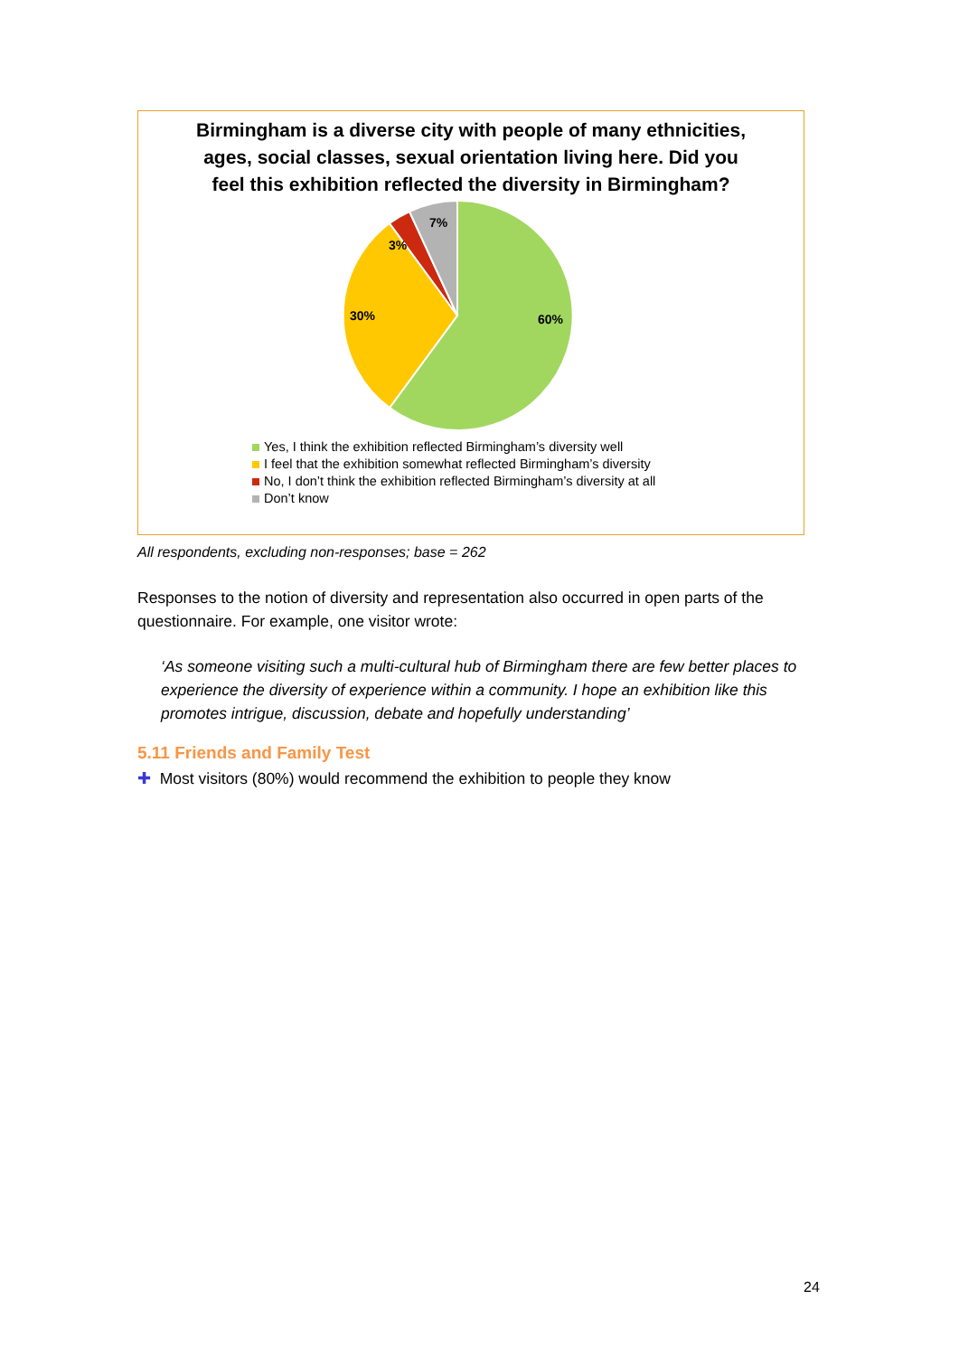Birmingham is a diverse city with people of many ethnicities, ages, social classes, sexual orientation living here. Did you feel this exhibition reflected the diversity in Birmingham?
60%
30%
3%
7%
Yes, I think the exhibition reflected Birmingham’s diversity well
I feel that the exhibition somewhat reflected Birmingham’s diversity
No, I don’t think the exhibition reflected Birmingham’s diversity at all
Don’t know
All respondents, excluding non-responses; base = 262
Responses to the notion of diversity and representation also occurred in open parts of the questionnaire. For example, one visitor wrote:
‘As someone visiting such a multi-cultural hub of Birmingham there are few better places to experience the diversity of experience within a community. I hope an exhibition like this promotes intrigue, discussion, debate and hopefully understanding’
5.11 Friends and Family Test
✚ Most visitors (80%) would recommend the exhibition to people they know
24